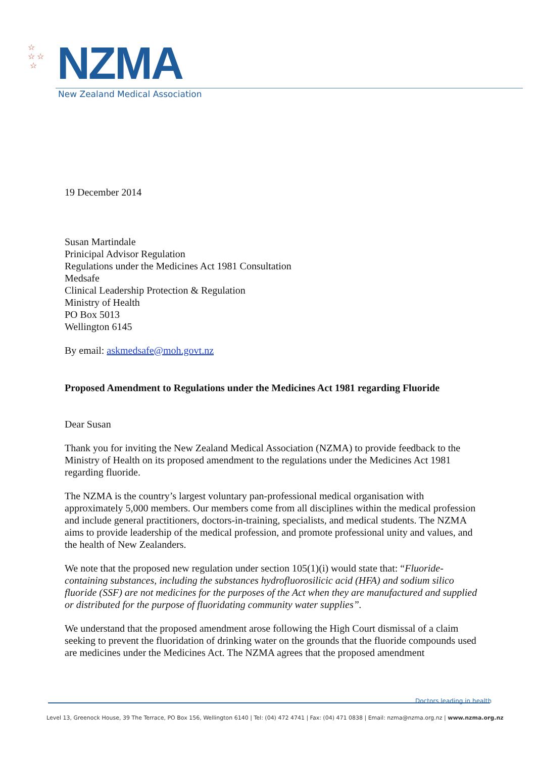NZMA
New Zealand Medical Association
☆
☆ ☆
☆
19 December 2014
Susan Martindale
Prinicipal Advisor Regulation
Regulations under the Medicines Act 1981 Consultation
Medsafe
Clinical Leadership Protection & Regulation
Ministry of Health
PO Box 5013
Wellington 6145
By email: askmedsafe@moh.govt.nz
Proposed Amendment to Regulations under the Medicines Act 1981 regarding Fluoride
Dear Susan
Thank you for inviting the New Zealand Medical Association (NZMA) to provide feedback to the Ministry of Health on its proposed amendment to the regulations under the Medicines Act 1981 regarding fluoride.
The NZMA is the country’s largest voluntary pan-professional medical organisation with approximately 5,000 members. Our members come from all disciplines within the medical profession and include general practitioners, doctors-in-training, specialists, and medical students. The NZMA aims to provide leadership of the medical profession, and promote professional unity and values, and the health of New Zealanders.
We note that the proposed new regulation under section 105(1)(i) would state that: “Fluoride-containing substances, including the substances hydrofluorosilicic acid (HFA) and sodium silico fluoride (SSF) are not medicines for the purposes of the Act when they are manufactured and supplied or distributed for the purpose of fluoridating community water supplies”.
We understand that the proposed amendment arose following the High Court dismissal of a claim seeking to prevent the fluoridation of drinking water on the grounds that the fluoride compounds used are medicines under the Medicines Act. The NZMA agrees that the proposed amendment
Doctors leading in health
Level 13, Greenock House, 39 The Terrace, PO Box 156, Wellington 6140 | Tel: (04) 472 4741 | Fax: (04) 471 0838 | Email: nzma@nzma.org.nz | www.nzma.org.nz